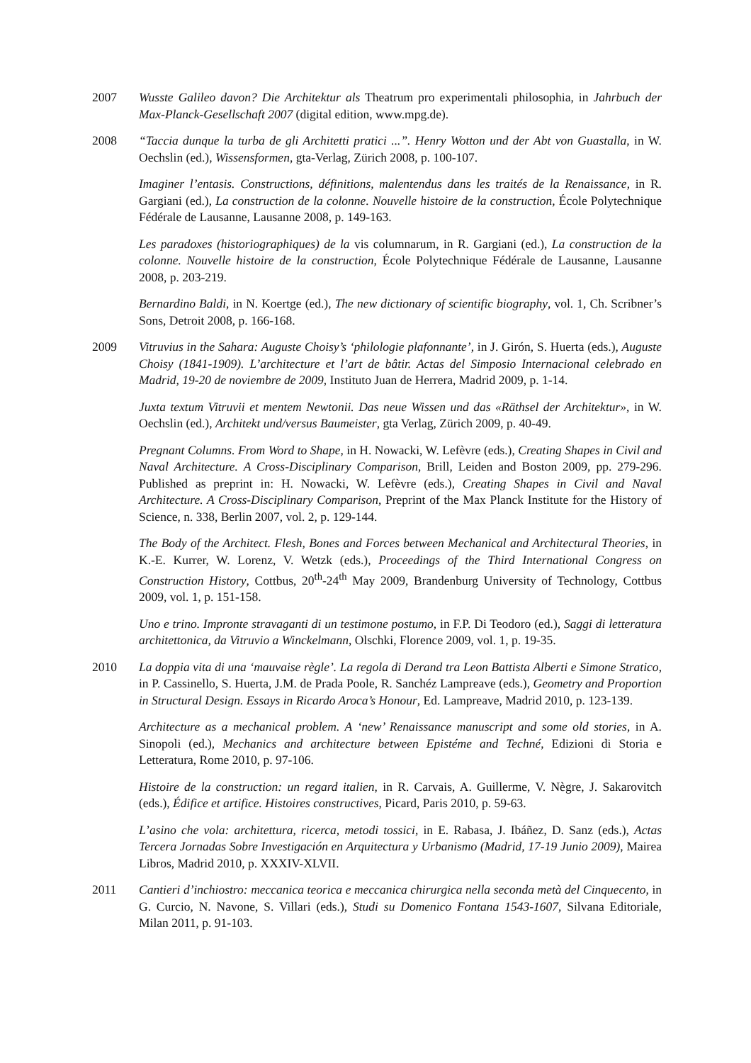2007 Wusste Galileo davon? Die Architektur als Theatrum pro experimentali philosophia, in Jahrbuch der Max-Planck-Gesellschaft 2007 (digital edition, www.mpg.de).
2008 “Taccia dunque la turba de gli Architetti pratici ...”. Henry Wotton und der Abt von Guastalla, in W. Oechslin (ed.), Wissensformen, gta-Verlag, Zürich 2008, p. 100-107.
Imaginer l’entasis. Constructions, définitions, malentendus dans les traités de la Renaissance, in R. Gargiani (ed.), La construction de la colonne. Nouvelle histoire de la construction, École Polytechnique Fédérale de Lausanne, Lausanne 2008, p. 149-163.
Les paradoxes (historiographiques) de la vis columnarum, in R. Gargiani (ed.), La construction de la colonne. Nouvelle histoire de la construction, École Polytechnique Fédérale de Lausanne, Lausanne 2008, p. 203-219.
Bernardino Baldi, in N. Koertge (ed.), The new dictionary of scientific biography, vol. 1, Ch. Scribner’s Sons, Detroit 2008, p. 166-168.
2009 Vitruvius in the Sahara: Auguste Choisy’s ‘philologie plafonnante’, in J. Girón, S. Huerta (eds.), Auguste Choisy (1841-1909). L’architecture et l’art de bâtir. Actas del Simposio Internacional celebrado en Madrid, 19-20 de noviembre de 2009, Instituto Juan de Herrera, Madrid 2009, p. 1-14.
Juxta textum Vitruvii et mentem Newtonii. Das neue Wissen und das «Räthsel der Architektur», in W. Oechslin (ed.), Architekt und/versus Baumeister, gta Verlag, Zürich 2009, p. 40-49.
Pregnant Columns. From Word to Shape, in H. Nowacki, W. Lefèvre (eds.), Creating Shapes in Civil and Naval Architecture. A Cross-Disciplinary Comparison, Brill, Leiden and Boston 2009, pp. 279-296. Published as preprint in: H. Nowacki, W. Lefèvre (eds.), Creating Shapes in Civil and Naval Architecture. A Cross-Disciplinary Comparison, Preprint of the Max Planck Institute for the History of Science, n. 338, Berlin 2007, vol. 2, p. 129-144.
The Body of the Architect. Flesh, Bones and Forces between Mechanical and Architectural Theories, in K.-E. Kurrer, W. Lorenz, V. Wetzk (eds.), Proceedings of the Third International Congress on Construction History, Cottbus, 20<sup>th</sup>-24<sup>th</sup> May 2009, Brandenburg University of Technology, Cottbus 2009, vol. 1, p. 151-158.
Uno e trino. Impronte stravaganti di un testimone postumo, in F.P. Di Teodoro (ed.), Saggi di letteratura architettonica, da Vitruvio a Winckelmann, Olschki, Florence 2009, vol. 1, p. 19-35.
2010 La doppia vita di una ‘mauvaise règle’. La regola di Derand tra Leon Battista Alberti e Simone Stratico, in P. Cassinello, S. Huerta, J.M. de Prada Poole, R. Sanchéz Lampreave (eds.), Geometry and Proportion in Structural Design. Essays in Ricardo Aroca’s Honour, Ed. Lampreave, Madrid 2010, p. 123-139.
Architecture as a mechanical problem. A ‘new’ Renaissance manuscript and some old stories, in A. Sinopoli (ed.), Mechanics and architecture between Epistéme and Techné, Edizioni di Storia e Letteratura, Rome 2010, p. 97-106.
Histoire de la construction: un regard italien, in R. Carvais, A. Guillerme, V. Nègre, J. Sakarovitch (eds.), Édifice et artifice. Histoires constructives, Picard, Paris 2010, p. 59-63.
L’asino che vola: architettura, ricerca, metodi tossici, in E. Rabasa, J. Ibáñez, D. Sanz (eds.), Actas Tercera Jornadas Sobre Investigación en Arquitectura y Urbanismo (Madrid, 17-19 Junio 2009), Mairea Libros, Madrid 2010, p. XXXIV-XLVII.
2011 Cantieri d’inchiostro: meccanica teorica e meccanica chirurgica nella seconda metà del Cinquecento, in G. Curcio, N. Navone, S. Villari (eds.), Studi su Domenico Fontana 1543-1607, Silvana Editoriale, Milan 2011, p. 91-103.